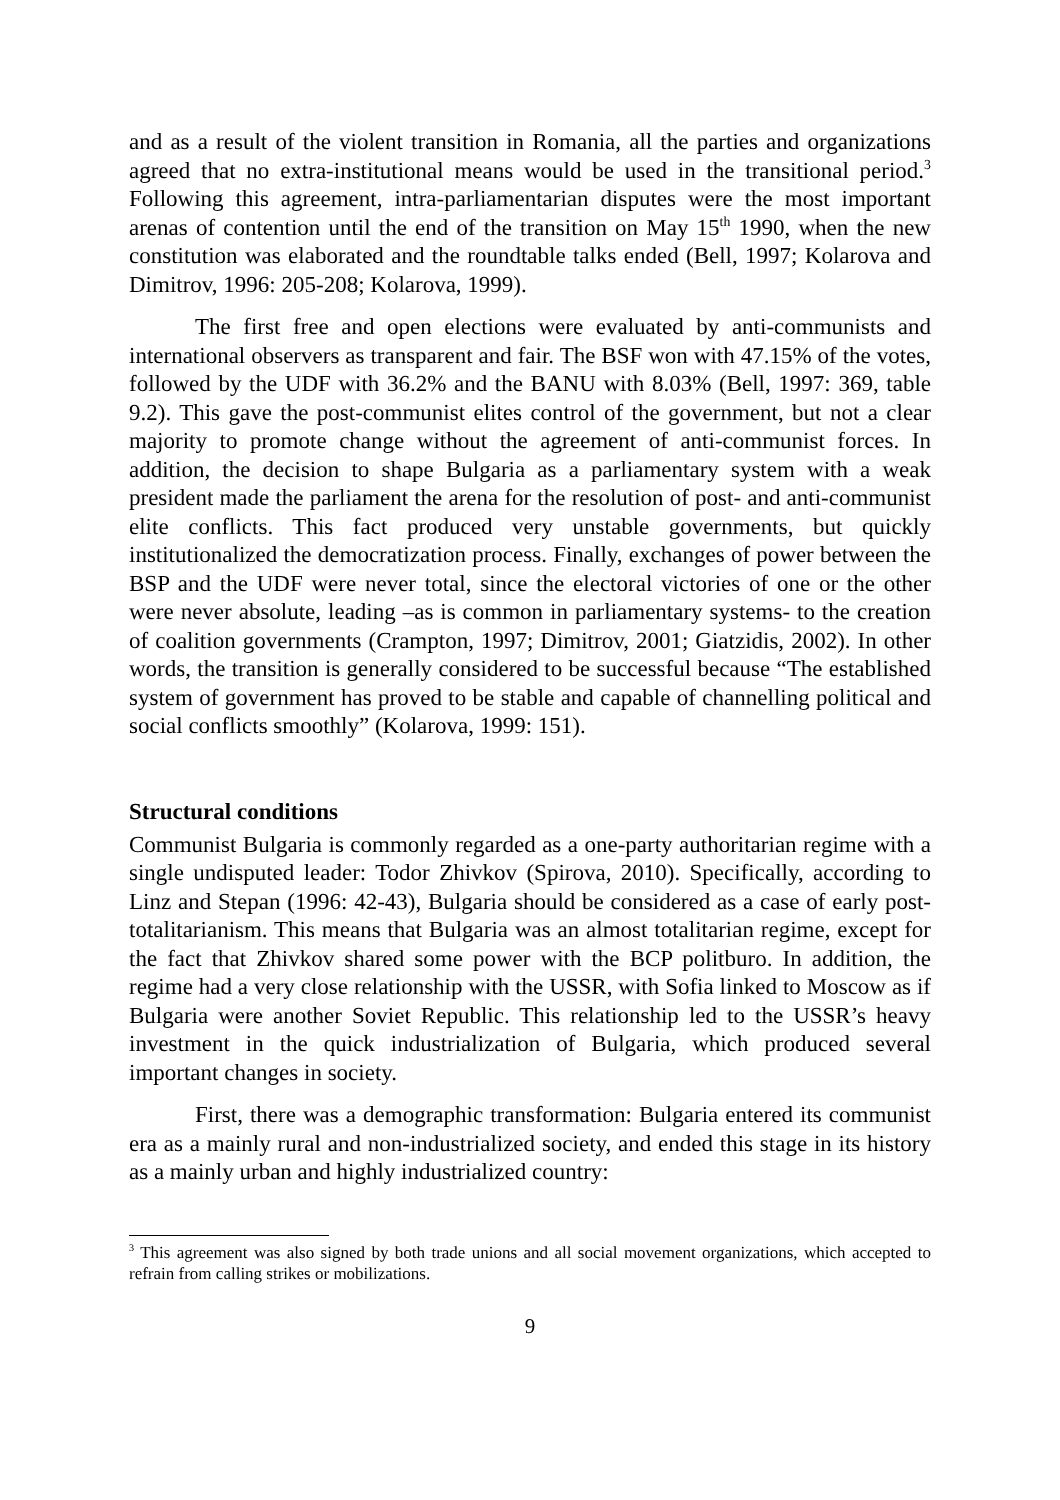and as a result of the violent transition in Romania, all the parties and organizations agreed that no extra-institutional means would be used in the transitional period.<sup>3</sup> Following this agreement, intra-parliamentarian disputes were the most important arenas of contention until the end of the transition on May 15<sup>th</sup> 1990, when the new constitution was elaborated and the roundtable talks ended (Bell, 1997; Kolarova and Dimitrov, 1996: 205-208; Kolarova, 1999).
The first free and open elections were evaluated by anti-communists and international observers as transparent and fair. The BSF won with 47.15% of the votes, followed by the UDF with 36.2% and the BANU with 8.03% (Bell, 1997: 369, table 9.2). This gave the post-communist elites control of the government, but not a clear majority to promote change without the agreement of anti-communist forces. In addition, the decision to shape Bulgaria as a parliamentary system with a weak president made the parliament the arena for the resolution of post- and anti-communist elite conflicts. This fact produced very unstable governments, but quickly institutionalized the democratization process. Finally, exchanges of power between the BSP and the UDF were never total, since the electoral victories of one or the other were never absolute, leading –as is common in parliamentary systems- to the creation of coalition governments (Crampton, 1997; Dimitrov, 2001; Giatzidis, 2002). In other words, the transition is generally considered to be successful because “The established system of government has proved to be stable and capable of channelling political and social conflicts smoothly” (Kolarova, 1999: 151).
Structural conditions
Communist Bulgaria is commonly regarded as a one-party authoritarian regime with a single undisputed leader: Todor Zhivkov (Spirova, 2010). Specifically, according to Linz and Stepan (1996: 42-43), Bulgaria should be considered as a case of early post-totalitarianism. This means that Bulgaria was an almost totalitarian regime, except for the fact that Zhivkov shared some power with the BCP politburo. In addition, the regime had a very close relationship with the USSR, with Sofia linked to Moscow as if Bulgaria were another Soviet Republic. This relationship led to the USSR’s heavy investment in the quick industrialization of Bulgaria, which produced several important changes in society.
First, there was a demographic transformation: Bulgaria entered its communist era as a mainly rural and non-industrialized society, and ended this stage in its history as a mainly urban and highly industrialized country:
<sup>3</sup> This agreement was also signed by both trade unions and all social movement organizations, which accepted to refrain from calling strikes or mobilizations.
9